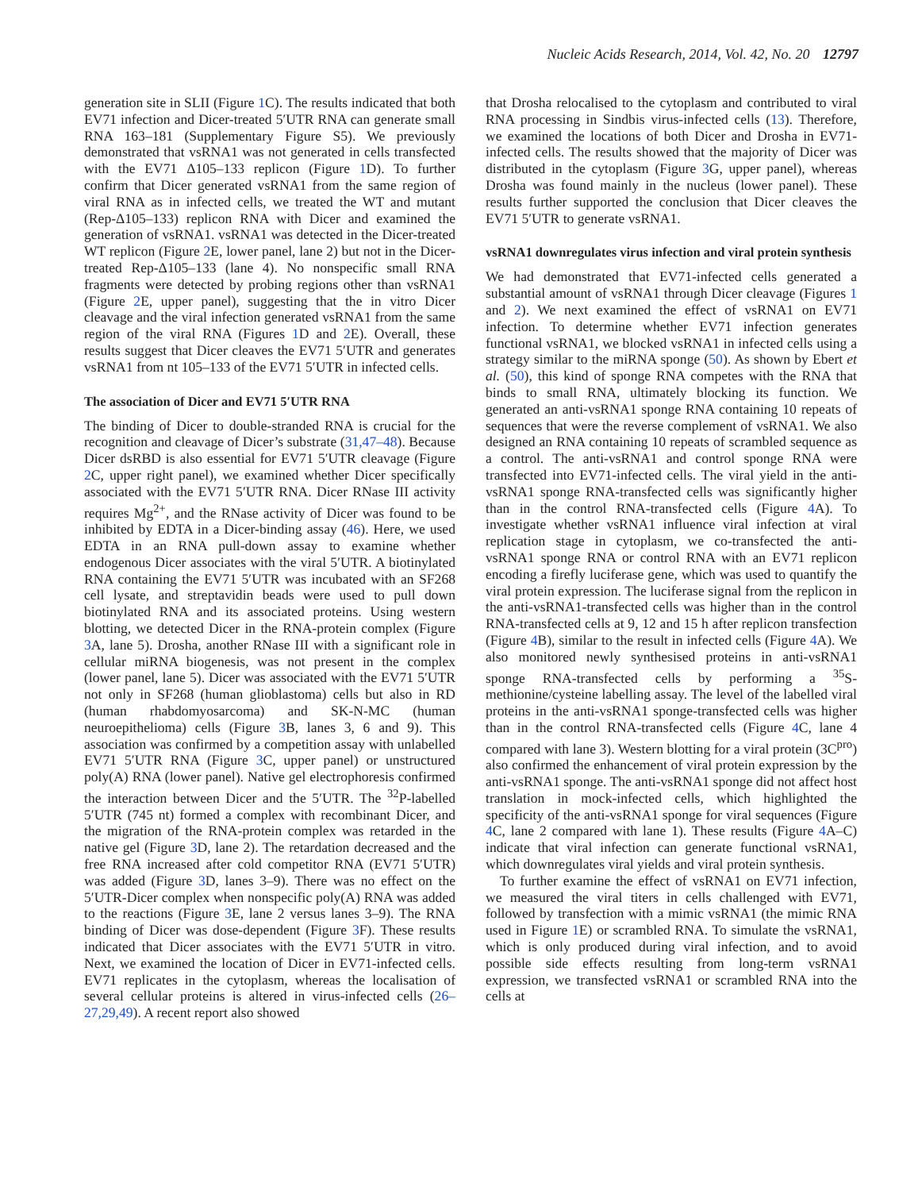Nucleic Acids Research, 2014, Vol. 42, No. 20 12797
generation site in SLII (Figure 1 C). The results indicated that both EV71 infection and Dicer-treated 5′UTR RNA can generate small RNA 163–181 (Supplementary Figure S5). We previously demonstrated that vsRNA1 was not generated in cells transfected with the EV71 Δ105–133 replicon (Figure 1 D). To further confirm that Dicer generated vsRNA1 from the same region of viral RNA as in infected cells, we treated the WT and mutant (Rep-Δ105–133) replicon RNA with Dicer and examined the generation of vsRNA1. vsRNA1 was detected in the Dicer-treated WT replicon (Figure 2 E, lower panel, lane 2) but not in the Dicer-treated Rep-Δ105–133 (lane 4). No nonspecific small RNA fragments were detected by probing regions other than vsRNA1 (Figure 2 E, upper panel), suggesting that the in vitro Dicer cleavage and the viral infection generated vsRNA1 from the same region of the viral RNA (Figures 1 D and 2 E). Overall, these results suggest that Dicer cleaves the EV71 5′UTR and generates vsRNA1 from nt 105–133 of the EV71 5′UTR in infected cells.
The association of Dicer and EV71 5′UTR RNA
The binding of Dicer to double-stranded RNA is crucial for the recognition and cleavage of Dicer’s substrate (31,47–48). Because Dicer dsRBD is also essential for EV71 5′UTR cleavage (Figure 2 C, upper right panel), we examined whether Dicer specifically associated with the EV71 5′UTR RNA. Dicer RNase III activity requires Mg<sup>2+</sup>, and the RNase activity of Dicer was found to be inhibited by EDTA in a Dicer-binding assay (46). Here, we used EDTA in an RNA pull-down assay to examine whether endogenous Dicer associates with the viral 5′UTR. A biotinylated RNA containing the EV71 5′UTR was incubated with an SF268 cell lysate, and streptavidin beads were used to pull down biotinylated RNA and its associated proteins. Using western blotting, we detected Dicer in the RNA-protein complex (Figure 3 A, lane 5). Drosha, another RNase III with a significant role in cellular miRNA biogenesis, was not present in the complex (lower panel, lane 5). Dicer was associated with the EV71 5′UTR not only in SF268 (human glioblastoma) cells but also in RD (human rhabdomyosarcoma) and SK-N-MC (human neuroepithelioma) cells (Figure 3 B, lanes 3, 6 and 9). This association was confirmed by a competition assay with unlabelled EV71 5′UTR RNA (Figure 3 C, upper panel) or unstructured poly(A) RNA (lower panel). Native gel electrophoresis confirmed the interaction between Dicer and the 5′UTR. The <sup>32</sup>P-labelled 5′UTR (745 nt) formed a complex with recombinant Dicer, and the migration of the RNA-protein complex was retarded in the native gel (Figure 3 D, lane 2). The retardation decreased and the free RNA increased after cold competitor RNA (EV71 5′UTR) was added (Figure 3 D, lanes 3–9). There was no effect on the 5′UTR-Dicer complex when nonspecific poly(A) RNA was added to the reactions (Figure 3 E, lane 2 versus lanes 3–9). The RNA binding of Dicer was dose-dependent (Figure 3 F). These results indicated that Dicer associates with the EV71 5′UTR in vitro. Next, we examined the location of Dicer in EV71-infected cells. EV71 replicates in the cytoplasm, whereas the localisation of several cellular proteins is altered in virus-infected cells (26–27,29,49). A recent report also showed
that Drosha relocalised to the cytoplasm and contributed to viral RNA processing in Sindbis virus-infected cells (13). Therefore, we examined the locations of both Dicer and Drosha in EV71-infected cells. The results showed that the majority of Dicer was distributed in the cytoplasm (Figure 3 G, upper panel), whereas Drosha was found mainly in the nucleus (lower panel). These results further supported the conclusion that Dicer cleaves the EV71 5′UTR to generate vsRNA1.
vsRNA1 downregulates virus infection and viral protein synthesis
We had demonstrated that EV71-infected cells generated a substantial amount of vsRNA1 through Dicer cleavage (Figures 1 and 2). We next examined the effect of vsRNA1 on EV71 infection. To determine whether EV71 infection generates functional vsRNA1, we blocked vsRNA1 in infected cells using a strategy similar to the miRNA sponge (50). As shown by Ebert et al. (50), this kind of sponge RNA competes with the RNA that binds to small RNA, ultimately blocking its function. We generated an anti-vsRNA1 sponge RNA containing 10 repeats of sequences that were the reverse complement of vsRNA1. We also designed an RNA containing 10 repeats of scrambled sequence as a control. The anti-vsRNA1 and control sponge RNA were transfected into EV71-infected cells. The viral yield in the anti-vsRNA1 sponge RNA-transfected cells was significantly higher than in the control RNA-transfected cells (Figure 4 A). To investigate whether vsRNA1 influence viral infection at viral replication stage in cytoplasm, we co-transfected the anti-vsRNA1 sponge RNA or control RNA with an EV71 replicon encoding a firefly luciferase gene, which was used to quantify the viral protein expression. The luciferase signal from the replicon in the anti-vsRNA1-transfected cells was higher than in the control RNA-transfected cells at 9, 12 and 15 h after replicon transfection (Figure 4 B), similar to the result in infected cells (Figure 4 A). We also monitored newly synthesised proteins in anti-vsRNA1 sponge RNA-transfected cells by performing a <sup>35</sup>S-methionine/cysteine labelling assay. The level of the labelled viral proteins in the anti-vsRNA1 sponge-transfected cells was higher than in the control RNA-transfected cells (Figure 4 C, lane 4 compared with lane 3). Western blotting for a viral protein (3C<sup>pro</sup>) also confirmed the enhancement of viral protein expression by the anti-vsRNA1 sponge. The anti-vsRNA1 sponge did not affect host translation in mock-infected cells, which highlighted the specificity of the anti-vsRNA1 sponge for viral sequences (Figure 4 C, lane 2 compared with lane 1). These results (Figure 4 A–C) indicate that viral infection can generate functional vsRNA1, which downregulates viral yields and viral protein synthesis.
To further examine the effect of vsRNA1 on EV71 infection, we measured the viral titers in cells challenged with EV71, followed by transfection with a mimic vsRNA1 (the mimic RNA used in Figure 1 E) or scrambled RNA. To simulate the vsRNA1, which is only produced during viral infection, and to avoid possible side effects resulting from long-term vsRNA1 expression, we transfected vsRNA1 or scrambled RNA into the cells at